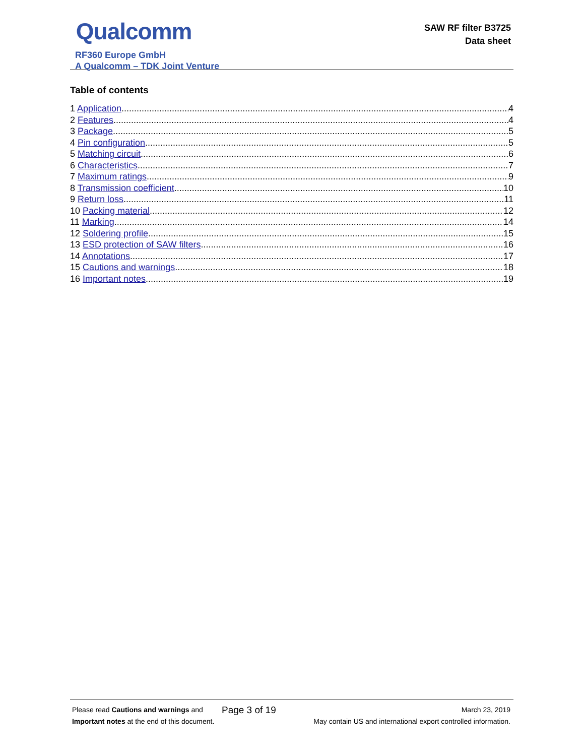Qualcomm
RF360 Europe GmbH
A Qualcomm – TDK Joint Venture
SAW RF filter B3725
Data sheet
Table of contents
1 Application 4
2 Features 4
3 Package 5
4 Pin configuration 5
5 Matching circuit 6
6 Characteristics 7
7 Maximum ratings 9
8 Transmission coefficient 10
9 Return loss 11
10 Packing material 12
11 Marking 14
12 Soldering profile 15
13 ESD protection of SAW filters 16
14 Annotations 17
15 Cautions and warnings 18
16 Important notes 19
Please read Cautions and warnings and
Important notes at the end of this document.
Page 3 of 19
March 23, 2019
May contain US and international export controlled information.